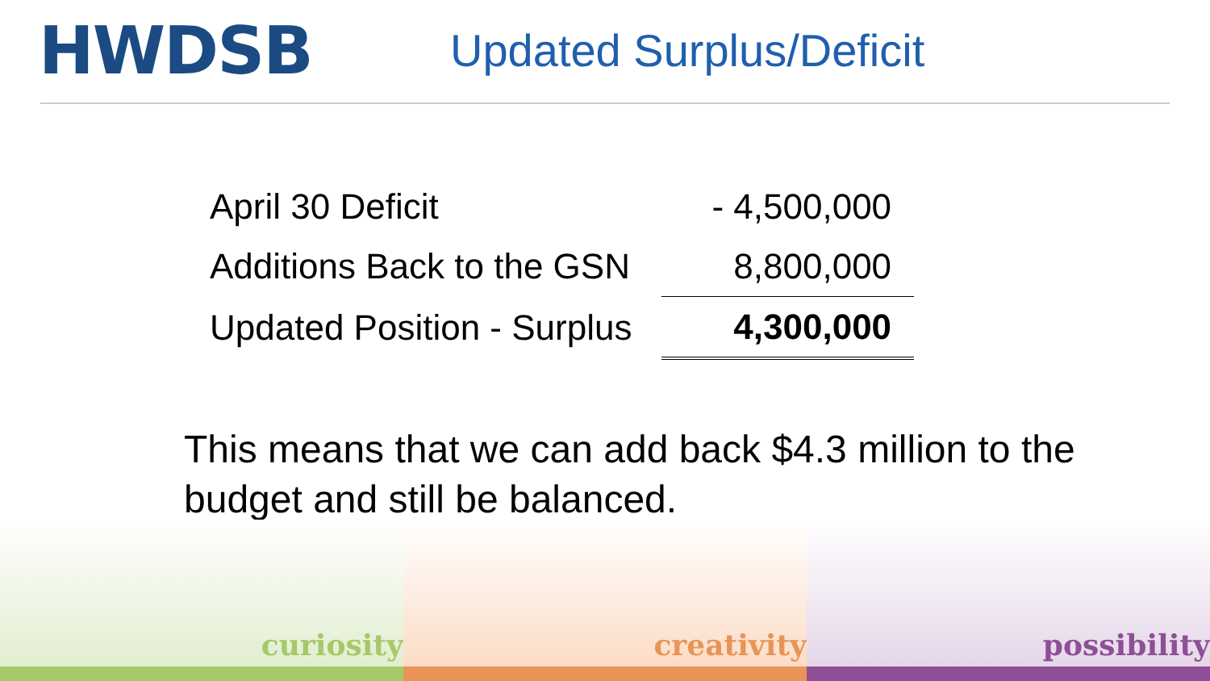HWDSB
Updated Surplus/Deficit
| April 30 Deficit | - 4,500,000 |
| Additions Back to the GSN | 8,800,000 |
| Updated Position - Surplus | 4,300,000 |
This means that we can add back $4.3 million to the budget and still be balanced.
curiosity creativity possibility